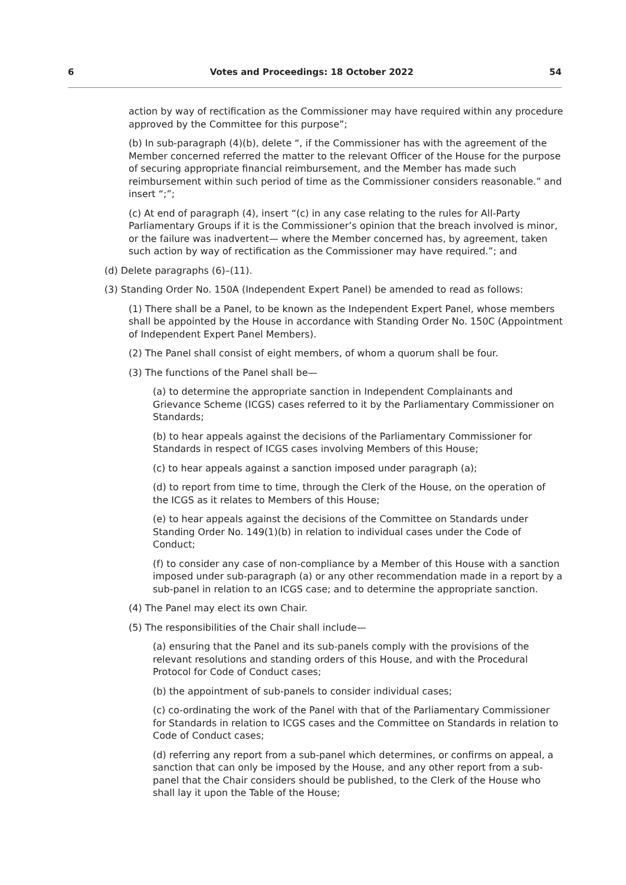6 Votes and Proceedings: 18 October 2022 54
action by way of rectification as the Commissioner may have required within any procedure approved by the Committee for this purpose”;
(b) In sub-paragraph (4)(b), delete “, if the Commissioner has with the agreement of the Member concerned referred the matter to the relevant Officer of the House for the purpose of securing appropriate financial reimbursement, and the Member has made such reimbursement within such period of time as the Commissioner considers reasonable.” and insert “;”;
(c) At end of paragraph (4), insert “(c) in any case relating to the rules for All-Party Parliamentary Groups if it is the Commissioner’s opinion that the breach involved is minor, or the failure was inadvertent— where the Member concerned has, by agreement, taken such action by way of rectification as the Commissioner may have required.”; and
(d) Delete paragraphs (6)–(11).
(3) Standing Order No. 150A (Independent Expert Panel) be amended to read as follows:
(1) There shall be a Panel, to be known as the Independent Expert Panel, whose members shall be appointed by the House in accordance with Standing Order No. 150C (Appointment of Independent Expert Panel Members).
(2) The Panel shall consist of eight members, of whom a quorum shall be four.
(3) The functions of the Panel shall be—
(a) to determine the appropriate sanction in Independent Complainants and Grievance Scheme (ICGS) cases referred to it by the Parliamentary Commissioner on Standards;
(b) to hear appeals against the decisions of the Parliamentary Commissioner for Standards in respect of ICGS cases involving Members of this House;
(c) to hear appeals against a sanction imposed under paragraph (a);
(d) to report from time to time, through the Clerk of the House, on the operation of the ICGS as it relates to Members of this House;
(e) to hear appeals against the decisions of the Committee on Standards under Standing Order No. 149(1)(b) in relation to individual cases under the Code of Conduct;
(f) to consider any case of non-compliance by a Member of this House with a sanction imposed under sub-paragraph (a) or any other recommendation made in a report by a sub-panel in relation to an ICGS case; and to determine the appropriate sanction.
(4) The Panel may elect its own Chair.
(5) The responsibilities of the Chair shall include—
(a) ensuring that the Panel and its sub-panels comply with the provisions of the relevant resolutions and standing orders of this House, and with the Procedural Protocol for Code of Conduct cases;
(b) the appointment of sub-panels to consider individual cases;
(c) co-ordinating the work of the Panel with that of the Parliamentary Commissioner for Standards in relation to ICGS cases and the Committee on Standards in relation to Code of Conduct cases;
(d) referring any report from a sub-panel which determines, or confirms on appeal, a sanction that can only be imposed by the House, and any other report from a sub-panel that the Chair considers should be published, to the Clerk of the House who shall lay it upon the Table of the House;